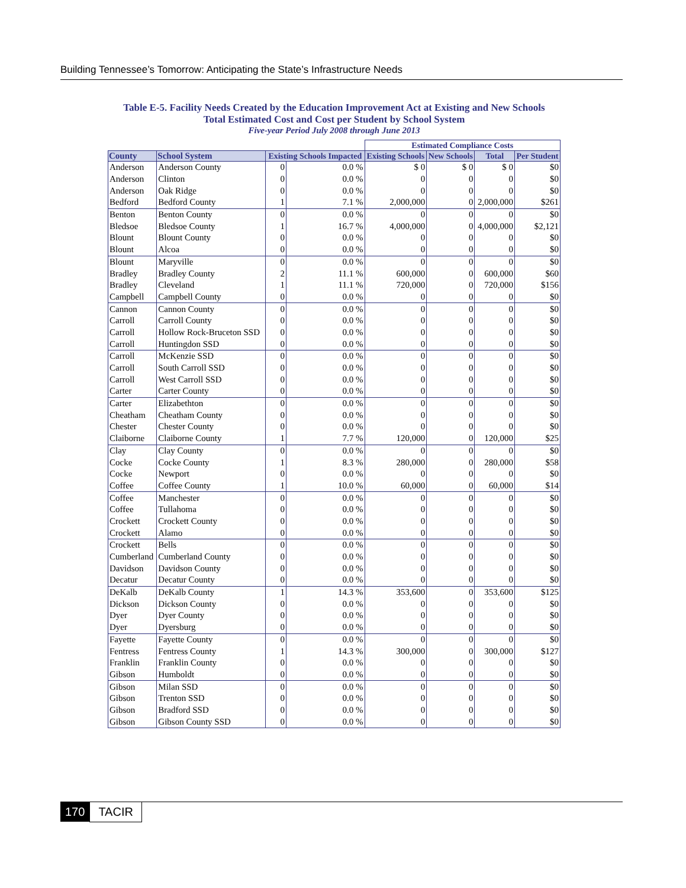Building Tennessee’s Tomorrow: Anticipating the State’s Infrastructure Needs
Table E-5. Facility Needs Created by the Education Improvement Act at Existing and New Schools
Total Estimated Cost and Cost per Student by School System
Five-year Period July 2008 through June 2013
| | | | | Estimated Compliance Costs | | | |
| --- | --- | --- | --- | --- | --- | --- | --- |
| County | School System | Existing Schools Impacted | | Existing Schools | New Schools | Total | Per Student |
| Anderson | Anderson County | 0 | 0.0 % | $ 0 | $ 0 | $ 0 | $0 |
| Anderson | Clinton | 0 | 0.0 % | 0 | 0 | 0 | $0 |
| Anderson | Oak Ridge | 0 | 0.0 % | 0 | 0 | 0 | $0 |
| Bedford | Bedford County | 1 | 7.1 % | 2,000,000 | 0 | 2,000,000 | $261 |
| Benton | Benton County | 0 | 0.0 % | 0 | 0 | 0 | $0 |
| Bledsoe | Bledsoe County | 1 | 16.7 % | 4,000,000 | 0 | 4,000,000 | $2,121 |
| Blount | Blount County | 0 | 0.0 % | 0 | 0 | 0 | $0 |
| Blount | Alcoa | 0 | 0.0 % | 0 | 0 | 0 | $0 |
| Blount | Maryville | 0 | 0.0 % | 0 | 0 | 0 | $0 |
| Bradley | Bradley County | 2 | 11.1 % | 600,000 | 0 | 600,000 | $60 |
| Bradley | Cleveland | 1 | 11.1 % | 720,000 | 0 | 720,000 | $156 |
| Campbell | Campbell County | 0 | 0.0 % | 0 | 0 | 0 | $0 |
| Cannon | Cannon County | 0 | 0.0 % | 0 | 0 | 0 | $0 |
| Carroll | Carroll County | 0 | 0.0 % | 0 | 0 | 0 | $0 |
| Carroll | Hollow Rock-Bruceton SSD | 0 | 0.0 % | 0 | 0 | 0 | $0 |
| Carroll | Huntingdon SSD | 0 | 0.0 % | 0 | 0 | 0 | $0 |
| Carroll | McKenzie SSD | 0 | 0.0 % | 0 | 0 | 0 | $0 |
| Carroll | South Carroll SSD | 0 | 0.0 % | 0 | 0 | 0 | $0 |
| Carroll | West Carroll SSD | 0 | 0.0 % | 0 | 0 | 0 | $0 |
| Carter | Carter County | 0 | 0.0 % | 0 | 0 | 0 | $0 |
| Carter | Elizabethton | 0 | 0.0 % | 0 | 0 | 0 | $0 |
| Cheatham | Cheatham County | 0 | 0.0 % | 0 | 0 | 0 | $0 |
| Chester | Chester County | 0 | 0.0 % | 0 | 0 | 0 | $0 |
| Claiborne | Claiborne County | 1 | 7.7 % | 120,000 | 0 | 120,000 | $25 |
| Clay | Clay County | 0 | 0.0 % | 0 | 0 | 0 | $0 |
| Cocke | Cocke County | 1 | 8.3 % | 280,000 | 0 | 280,000 | $58 |
| Cocke | Newport | 0 | 0.0 % | 0 | 0 | 0 | $0 |
| Coffee | Coffee County | 1 | 10.0 % | 60,000 | 0 | 60,000 | $14 |
| Coffee | Manchester | 0 | 0.0 % | 0 | 0 | 0 | $0 |
| Coffee | Tullahoma | 0 | 0.0 % | 0 | 0 | 0 | $0 |
| Crockett | Crockett County | 0 | 0.0 % | 0 | 0 | 0 | $0 |
| Crockett | Alamo | 0 | 0.0 % | 0 | 0 | 0 | $0 |
| Crockett | Bells | 0 | 0.0 % | 0 | 0 | 0 | $0 |
| Cumberland | Cumberland County | 0 | 0.0 % | 0 | 0 | 0 | $0 |
| Davidson | Davidson County | 0 | 0.0 % | 0 | 0 | 0 | $0 |
| Decatur | Decatur County | 0 | 0.0 % | 0 | 0 | 0 | $0 |
| DeKalb | DeKalb County | 1 | 14.3 % | 353,600 | 0 | 353,600 | $125 |
| Dickson | Dickson County | 0 | 0.0 % | 0 | 0 | 0 | $0 |
| Dyer | Dyer County | 0 | 0.0 % | 0 | 0 | 0 | $0 |
| Dyer | Dyersburg | 0 | 0.0 % | 0 | 0 | 0 | $0 |
| Fayette | Fayette County | 0 | 0.0 % | 0 | 0 | 0 | $0 |
| Fentress | Fentress County | 1 | 14.3 % | 300,000 | 0 | 300,000 | $127 |
| Franklin | Franklin County | 0 | 0.0 % | 0 | 0 | 0 | $0 |
| Gibson | Humboldt | 0 | 0.0 % | 0 | 0 | 0 | $0 |
| Gibson | Milan SSD | 0 | 0.0 % | 0 | 0 | 0 | $0 |
| Gibson | Trenton SSD | 0 | 0.0 % | 0 | 0 | 0 | $0 |
| Gibson | Bradford SSD | 0 | 0.0 % | 0 | 0 | 0 | $0 |
| Gibson | Gibson County SSD | 0 | 0.0 % | 0 | 0 | 0 | $0 |
170 TACIR